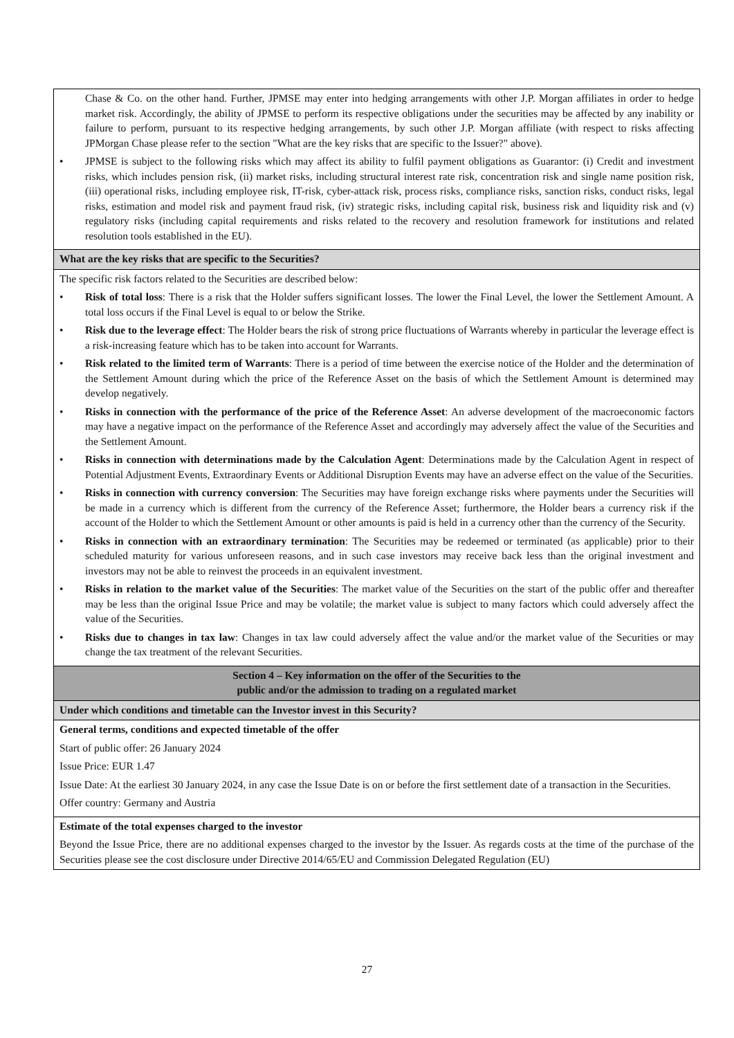Chase & Co. on the other hand. Further, JPMSE may enter into hedging arrangements with other J.P. Morgan affiliates in order to hedge market risk. Accordingly, the ability of JPMSE to perform its respective obligations under the securities may be affected by any inability or failure to perform, pursuant to its respective hedging arrangements, by such other J.P. Morgan affiliate (with respect to risks affecting JPMorgan Chase please refer to the section "What are the key risks that are specific to the Issuer?" above).
• JPMSE is subject to the following risks which may affect its ability to fulfil payment obligations as Guarantor: (i) Credit and investment risks, which includes pension risk, (ii) market risks, including structural interest rate risk, concentration risk and single name position risk, (iii) operational risks, including employee risk, IT-risk, cyber-attack risk, process risks, compliance risks, sanction risks, conduct risks, legal risks, estimation and model risk and payment fraud risk, (iv) strategic risks, including capital risk, business risk and liquidity risk and (v) regulatory risks (including capital requirements and risks related to the recovery and resolution framework for institutions and related resolution tools established in the EU).
What are the key risks that are specific to the Securities?
The specific risk factors related to the Securities are described below:
• Risk of total loss: There is a risk that the Holder suffers significant losses. The lower the Final Level, the lower the Settlement Amount. A total loss occurs if the Final Level is equal to or below the Strike.
• Risk due to the leverage effect: The Holder bears the risk of strong price fluctuations of Warrants whereby in particular the leverage effect is a risk-increasing feature which has to be taken into account for Warrants.
• Risk related to the limited term of Warrants: There is a period of time between the exercise notice of the Holder and the determination of the Settlement Amount during which the price of the Reference Asset on the basis of which the Settlement Amount is determined may develop negatively.
• Risks in connection with the performance of the price of the Reference Asset: An adverse development of the macroeconomic factors may have a negative impact on the performance of the Reference Asset and accordingly may adversely affect the value of the Securities and the Settlement Amount.
• Risks in connection with determinations made by the Calculation Agent: Determinations made by the Calculation Agent in respect of Potential Adjustment Events, Extraordinary Events or Additional Disruption Events may have an adverse effect on the value of the Securities.
• Risks in connection with currency conversion: The Securities may have foreign exchange risks where payments under the Securities will be made in a currency which is different from the currency of the Reference Asset; furthermore, the Holder bears a currency risk if the account of the Holder to which the Settlement Amount or other amounts is paid is held in a currency other than the currency of the Security.
• Risks in connection with an extraordinary termination: The Securities may be redeemed or terminated (as applicable) prior to their scheduled maturity for various unforeseen reasons, and in such case investors may receive back less than the original investment and investors may not be able to reinvest the proceeds in an equivalent investment.
• Risks in relation to the market value of the Securities: The market value of the Securities on the start of the public offer and thereafter may be less than the original Issue Price and may be volatile; the market value is subject to many factors which could adversely affect the value of the Securities.
• Risks due to changes in tax law: Changes in tax law could adversely affect the value and/or the market value of the Securities or may change the tax treatment of the relevant Securities.
Section 4 – Key information on the offer of the Securities to the
public and/or the admission to trading on a regulated market
Under which conditions and timetable can the Investor invest in this Security?
General terms, conditions and expected timetable of the offer
Start of public offer: 26 January 2024
Issue Price: EUR 1.47
Issue Date: At the earliest 30 January 2024, in any case the Issue Date is on or before the first settlement date of a transaction in the Securities.
Offer country: Germany and Austria
Estimate of the total expenses charged to the investor
Beyond the Issue Price, there are no additional expenses charged to the investor by the Issuer. As regards costs at the time of the purchase of the Securities please see the cost disclosure under Directive 2014/65/EU and Commission Delegated Regulation (EU)
27